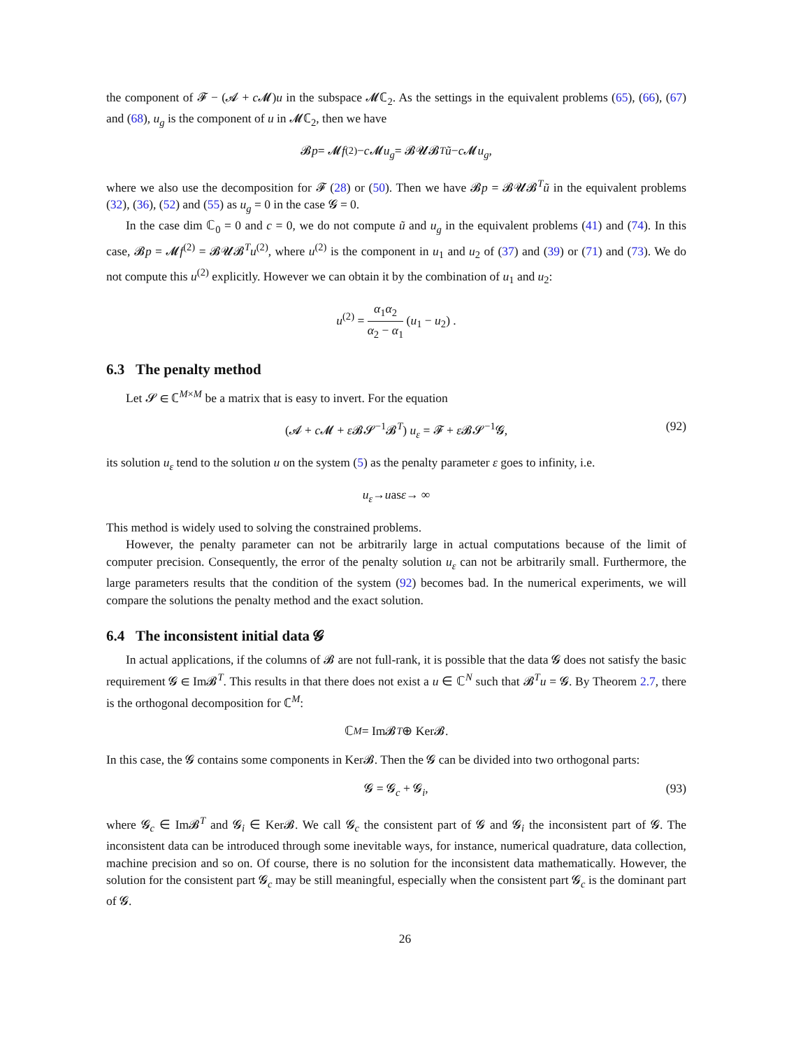the component of 𝓕 − (𝓐 + c 𝓜)u in the subspace 𝓜ℂ<sub>2</sub>. As the settings in the equivalent problems (65), (66), (67) and (68), u<sub>g</sub> is the component of u in 𝓜ℂ<sub>2</sub>, then we have
𝓑 p = 𝓜 f<sup>(2)</sup> − c 𝓜 u<sub>g</sub> = 𝓑𝓤𝓑<sup>T</sup> ũ − c 𝓜 u<sub>g</sub>,
where we also use the decomposition for 𝓕 (28) or (50). Then we have 𝓑p = 𝓑𝓤𝓑<sup>T</sup>ũ in the equivalent problems (32), (36), (52) and (55) as u<sub>g</sub> = 0 in the case 𝓖 = 0.
In the case dim ℂ<sub>0</sub> = 0 and c = 0, we do not compute ũ and u<sub>g</sub> in the equivalent problems (41) and (74). In this case, 𝓑p = 𝓜f<sup>(2)</sup> = 𝓑𝓤𝓑<sup>T</sup>u<sup>(2)</sup>, where u<sup>(2)</sup> is the component in u<sub>1</sub> and u<sub>2</sub> of (37) and (39) or (71) and (73). We do not compute this u<sup>(2)</sup> explicitly. However we can obtain it by the combination of u<sub>1</sub> and u<sub>2</sub>:
u<sup>(2)</sup> = α<sub>1</sub>α<sub>2</sub> α<sub>2</sub> − α<sub>1</sub> (u<sub>1</sub> − u<sub>2</sub>) .
6.3 The penalty method
Let 𝓢 ∈ ℂ<sup>M×M</sup> be a matrix that is easy to invert. For the equation
(𝓐 + c 𝓜 + ε 𝓑𝓢<sup>−1</sup>𝓑<sup>T</sup>) u<sub>ε</sub> = 𝓕 + ε 𝓑𝓢<sup>−1</sup>𝓖, (92)
its solution u<sub>ε</sub> tend to the solution u on the system (5) as the penalty parameter ε goes to infinity, i.e.
u<sub>ε</sub> → u as ε → ∞
This method is widely used to solving the constrained problems.
However, the penalty parameter can not be arbitrarily large in actual computations because of the limit of computer precision. Consequently, the error of the penalty solution u<sub>ε</sub> can not be arbitrarily small. Furthermore, the large parameters results that the condition of the system (92) becomes bad. In the numerical experiments, we will compare the solutions the penalty method and the exact solution.
6.4 The inconsistent initial data 𝓖
In actual applications, if the columns of 𝓑 are not full-rank, it is possible that the data 𝓖 does not satisfy the basic requirement 𝓖 ∈ Im𝓑<sup>T</sup>. This results in that there does not exist a u ∈ ℂ<sup>N</sup> such that 𝓑<sup>T</sup>u = 𝓖. By Theorem 2.7, there is the orthogonal decomposition for ℂ<sup>M</sup>:
ℂ<sup>M</sup> = Im𝓑<sup>T</sup> ⊕ Ker𝓑.
In this case, the 𝓖 contains some components in Ker𝓑. Then the 𝓖 can be divided into two orthogonal parts:
𝓖 = 𝓖<sub>c</sub> + 𝓖<sub>i</sub>, (93)
where 𝓖<sub>c</sub> ∈ Im𝓑<sup>T</sup> and 𝓖<sub>i</sub> ∈ Ker𝓑. We call 𝓖<sub>c</sub> the consistent part of 𝓖 and 𝓖<sub>i</sub> the inconsistent part of 𝓖. The inconsistent data can be introduced through some inevitable ways, for instance, numerical quadrature, data collection, machine precision and so on. Of course, there is no solution for the inconsistent data mathematically. However, the solution for the consistent part 𝓖<sub>c</sub> may be still meaningful, especially when the consistent part 𝓖<sub>c</sub> is the dominant part of 𝓖.
26